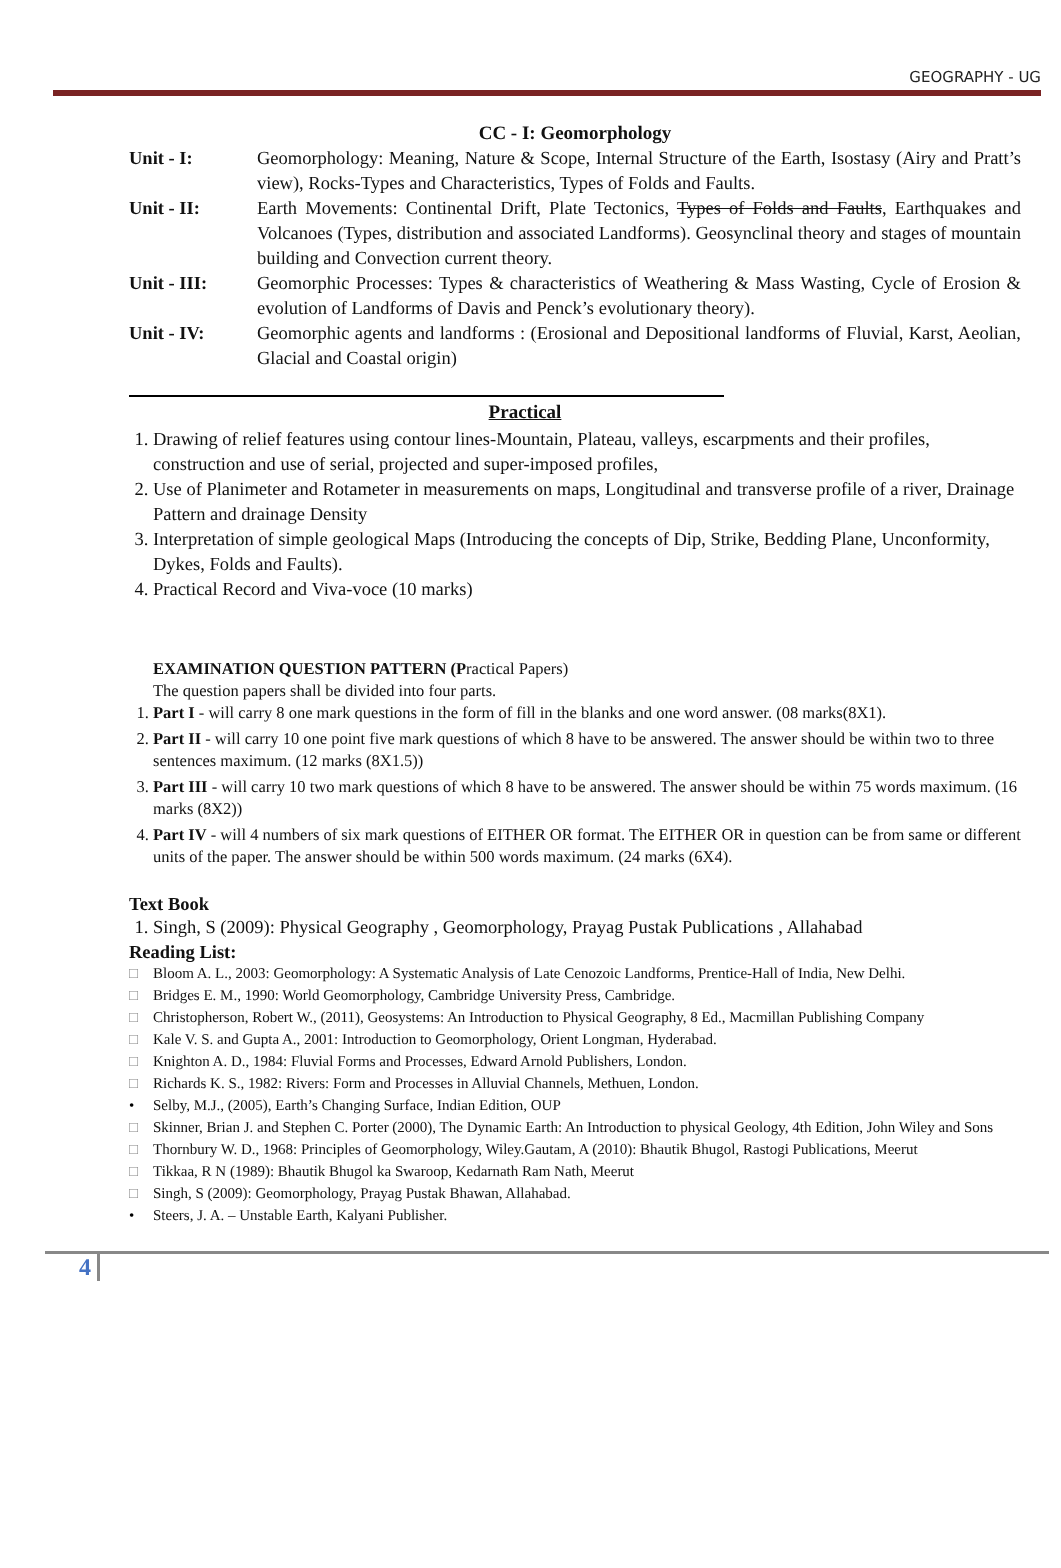GEOGRAPHY - UG
CC - I: Geomorphology
Unit - I: Geomorphology: Meaning, Nature & Scope, Internal Structure of the Earth, Isostasy (Airy and Pratt’s view), Rocks-Types and Characteristics, Types of Folds and Faults.
Unit - II: Earth Movements: Continental Drift, Plate Tectonics, Types of Folds and Faults, Earthquakes and Volcanoes (Types, distribution and associated Landforms). Geosynclinal theory and stages of mountain building and Convection current theory.
Unit - III: Geomorphic Processes: Types & characteristics of Weathering & Mass Wasting, Cycle of Erosion & evolution of Landforms of Davis and Penck’s evolutionary theory).
Unit - IV: Geomorphic agents and landforms : (Erosional and Depositional landforms of Fluvial, Karst, Aeolian, Glacial and Coastal origin)
Practical
1. Drawing of relief features using contour lines-Mountain, Plateau, valleys, escarpments and their profiles, construction and use of serial, projected and super-imposed profiles,
2. Use of Planimeter and Rotameter in measurements on maps, Longitudinal and transverse profile of a river, Drainage Pattern and drainage Density
3. Interpretation of simple geological Maps (Introducing the concepts of Dip, Strike, Bedding Plane, Unconformity, Dykes, Folds and Faults).
4. Practical Record and Viva-voce (10 marks)
EXAMINATION QUESTION PATTERN (Practical Papers)
The question papers shall be divided into four parts.
1. Part I - will carry 8 one mark questions in the form of fill in the blanks and one word answer. (08 marks(8X1).
2. Part II - will carry 10 one point five mark questions of which 8 have to be answered. The answer should be within two to three sentences maximum. (12 marks (8X1.5))
3. Part III - will carry 10 two mark questions of which 8 have to be answered. The answer should be within 75 words maximum. (16 marks (8X2))
4. Part IV - will 4 numbers of six mark questions of EITHER OR format. The EITHER OR in question can be from same or different units of the paper. The answer should be within 500 words maximum. (24 marks (6X4).
Text Book
1. Singh, S (2009): Physical Geography , Geomorphology, Prayag Pustak Publications , Allahabad
Reading List:
□ Bloom A. L., 2003: Geomorphology: A Systematic Analysis of Late Cenozoic Landforms, Prentice-Hall of India, New Delhi.
□ Bridges E. M., 1990: World Geomorphology, Cambridge University Press, Cambridge.
□ Christopherson, Robert W., (2011), Geosystems: An Introduction to Physical Geography, 8 Ed., Macmillan Publishing Company
□ Kale V. S. and Gupta A., 2001: Introduction to Geomorphology, Orient Longman, Hyderabad.
□ Knighton A. D., 1984: Fluvial Forms and Processes, Edward Arnold Publishers, London.
□ Richards K. S., 1982: Rivers: Form and Processes in Alluvial Channels, Methuen, London.
• Selby, M.J., (2005), Earth’s Changing Surface, Indian Edition, OUP
□ Skinner, Brian J. and Stephen C. Porter (2000), The Dynamic Earth: An Introduction to physical Geology, 4th Edition, John Wiley and Sons
□ Thornbury W. D., 1968: Principles of Geomorphology, Wiley.Gautam, A (2010): Bhautik Bhugol, Rastogi Publications, Meerut
□ Tikkaa, R N (1989): Bhautik Bhugol ka Swaroop, Kedarnath Ram Nath, Meerut
□ Singh, S (2009): Geomorphology, Prayag Pustak Bhawan, Allahabad.
• Steers, J. A. – Unstable Earth, Kalyani Publisher.
4